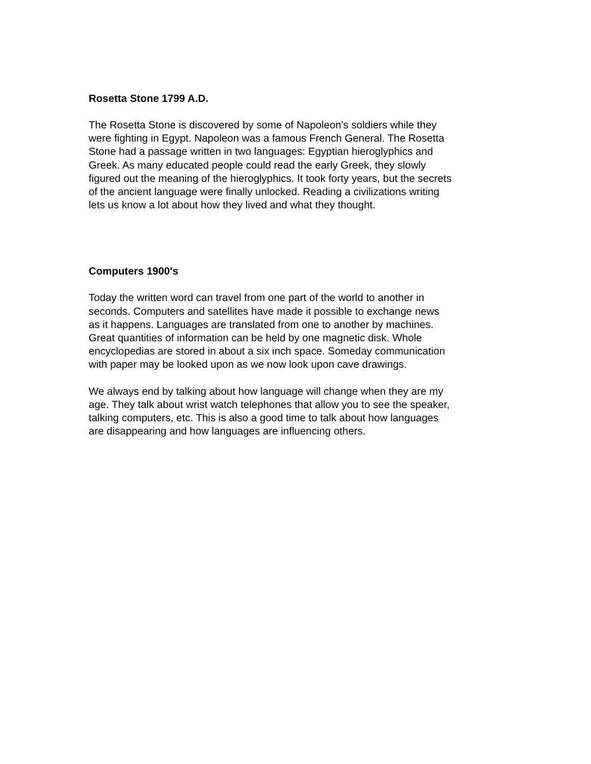Rosetta Stone 1799 A.D.
The Rosetta Stone is discovered by some of Napoleon's soldiers while they
were fighting in Egypt. Napoleon was a famous French General. The Rosetta
Stone had a passage written in two languages: Egyptian hieroglyphics and
Greek. As many educated people could read the early Greek, they slowly
figured out the meaning of the hieroglyphics. It took forty years, but the secrets
of the ancient language were finally unlocked. Reading a civilizations writing
lets us know a lot about how they lived and what they thought.
Computers 1900's
Today the written word can travel from one part of the world to another in
seconds. Computers and satellites have made it possible to exchange news
as it happens. Languages are translated from one to another by machines.
Great quantities of information can be held by one magnetic disk. Whole
encyclopedias are stored in about a six inch space. Someday communication
with paper may be looked upon as we now look upon cave drawings.
We always end by talking about how language will change when they are my
age. They talk about wrist watch telephones that allow you to see the speaker,
talking computers, etc. This is also a good time to talk about how languages
are disappearing and how languages are influencing others.